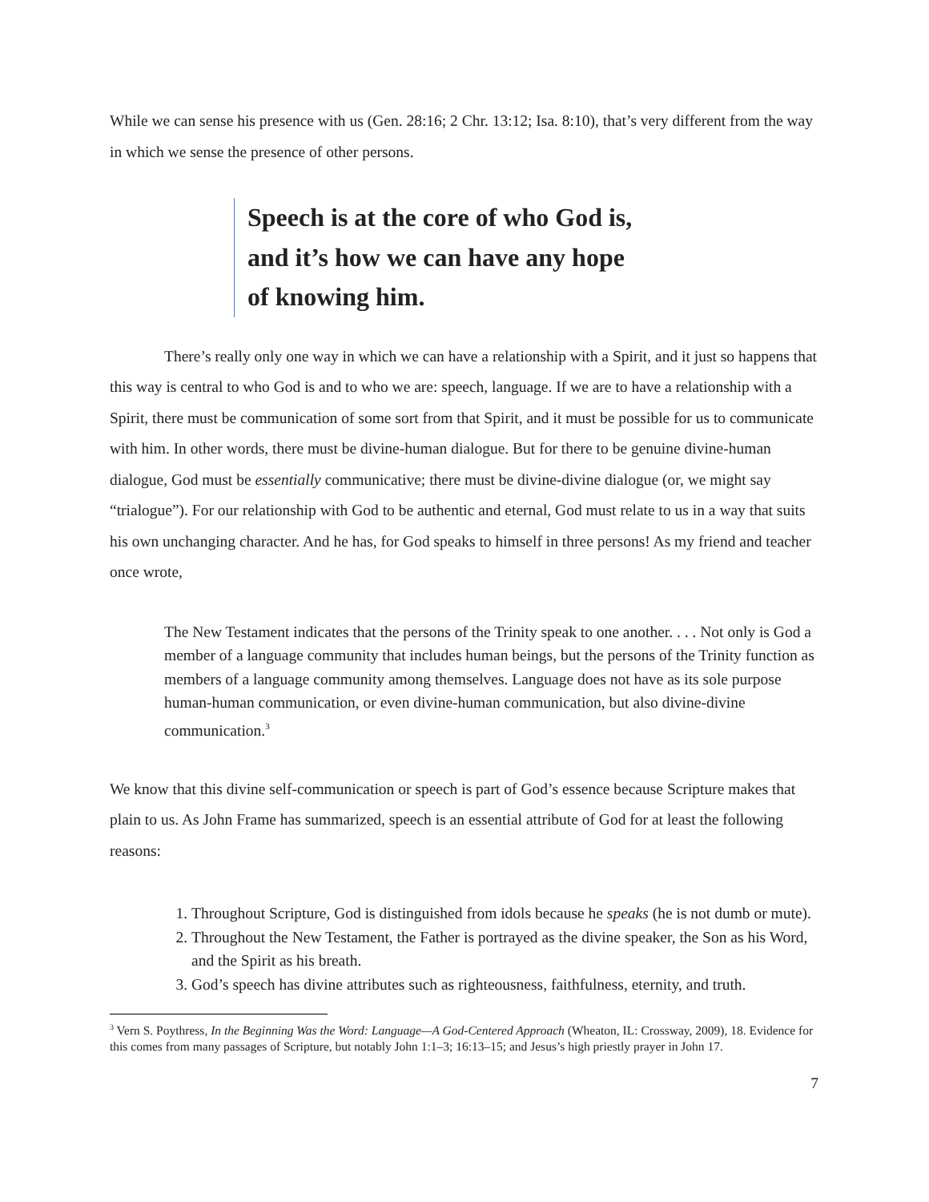While we can sense his presence with us (Gen. 28:16; 2 Chr. 13:12; Isa. 8:10), that’s very different from the way in which we sense the presence of other persons.
Speech is at the core of who God is,
and it’s how we can have any hope
of knowing him.
There’s really only one way in which we can have a relationship with a Spirit, and it just so happens that this way is central to who God is and to who we are: speech, language. If we are to have a relationship with a Spirit, there must be communication of some sort from that Spirit, and it must be possible for us to communicate with him. In other words, there must be divine-human dialogue. But for there to be genuine divine-human dialogue, God must be essentially communicative; there must be divine-divine dialogue (or, we might say “trialogue”). For our relationship with God to be authentic and eternal, God must relate to us in a way that suits his own unchanging character. And he has, for God speaks to himself in three persons! As my friend and teacher once wrote,
The New Testament indicates that the persons of the Trinity speak to one another. . . . Not only is God a member of a language community that includes human beings, but the persons of the Trinity function as members of a language community among themselves. Language does not have as its sole purpose human-human communication, or even divine-human communication, but also divine-divine communication.<sup>3</sup>
We know that this divine self-communication or speech is part of God’s essence because Scripture makes that plain to us. As John Frame has summarized, speech is an essential attribute of God for at least the following reasons:
1. Throughout Scripture, God is distinguished from idols because he speaks (he is not dumb or mute).
2. Throughout the New Testament, the Father is portrayed as the divine speaker, the Son as his Word, and the Spirit as his breath.
3. God’s speech has divine attributes such as righteousness, faithfulness, eternity, and truth.
<sup>3</sup> Vern S. Poythress, In the Beginning Was the Word: Language—A God-Centered Approach (Wheaton, IL: Crossway, 2009), 18. Evidence for this comes from many passages of Scripture, but notably John 1:1–3; 16:13–15; and Jesus’s high priestly prayer in John 17.
7